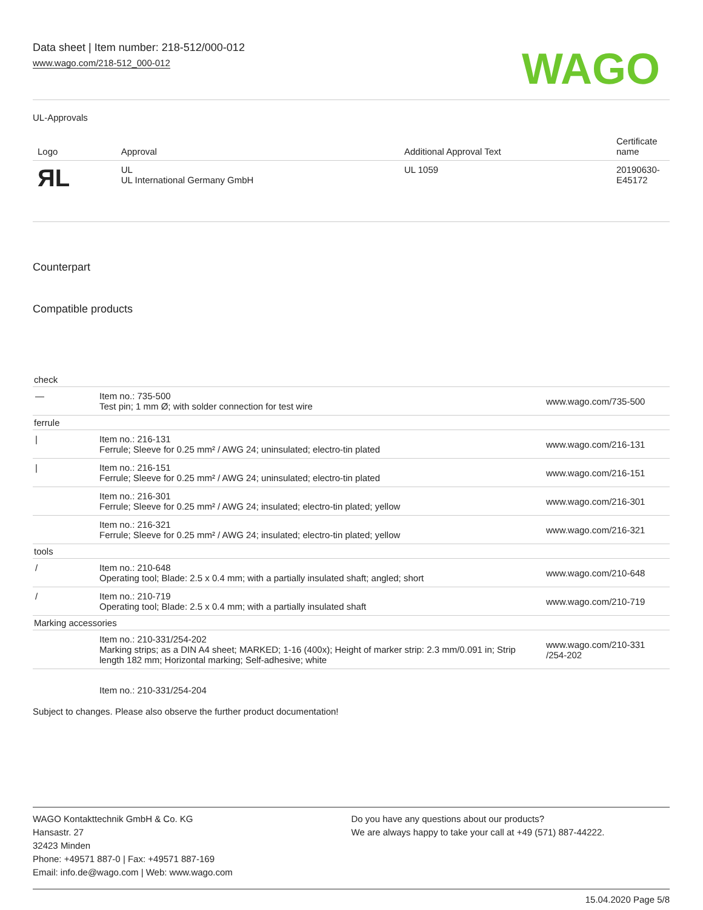Data sheet | Item number: 218-512/000-012
www.wago.com/218-512_000-012
WAGO
UL-Approvals
| Logo | Approval | Additional Approval Text | Certificate name |
| --- | --- | --- | --- |
| ЯL | UL UL International Germany GmbH | UL 1059 | 20190630-E45172 |
Counterpart
Compatible products
| check | | |
| — | Item no.: 735-500 Test pin; 1 mm Ø; with solder connection for test wire | www.wago.com/735-500 |
| ferrule | | |
| / | Item no.: 216-131 Ferrule; Sleeve for 0.25 mm² / AWG 24; uninsulated; electro-tin plated | www.wago.com/216-131 |
| / | Item no.: 216-151 Ferrule; Sleeve for 0.25 mm² / AWG 24; uninsulated; electro-tin plated | www.wago.com/216-151 |
| | Item no.: 216-301 Ferrule; Sleeve for 0.25 mm² / AWG 24; insulated; electro-tin plated; yellow | www.wago.com/216-301 |
| | Item no.: 216-321 Ferrule; Sleeve for 0.25 mm² / AWG 24; insulated; electro-tin plated; yellow | www.wago.com/216-321 |
| tools | | |
| / | Item no.: 210-648 Operating tool; Blade: 2.5 x 0.4 mm; with a partially insulated shaft; angled; short | www.wago.com/210-648 |
| / | Item no.: 210-719 Operating tool; Blade: 2.5 x 0.4 mm; with a partially insulated shaft | www.wago.com/210-719 |
| Marking accessories | | |
| | Item no.: 210-331/254-202 Marking strips; as a DIN A4 sheet; MARKED; 1-16 (400x); Height of marker strip: 2.3 mm/0.091 in; Strip length 182 mm; Horizontal marking; Self-adhesive; white | www.wago.com/210-331 /254-202 |
| | Item no.: 210-331/254-204 | |
Subject to changes. Please also observe the further product documentation!
WAGO Kontakttechnik GmbH & Co. KG
Hansastr. 27
32423 Minden
Phone: +49571 887-0 | Fax: +49571 887-169
Email: info.de@wago.com | Web: www.wago.com
Do you have any questions about our products?
We are always happy to take your call at +49 (571) 887-44222.
15.04.2020 Page 5/8